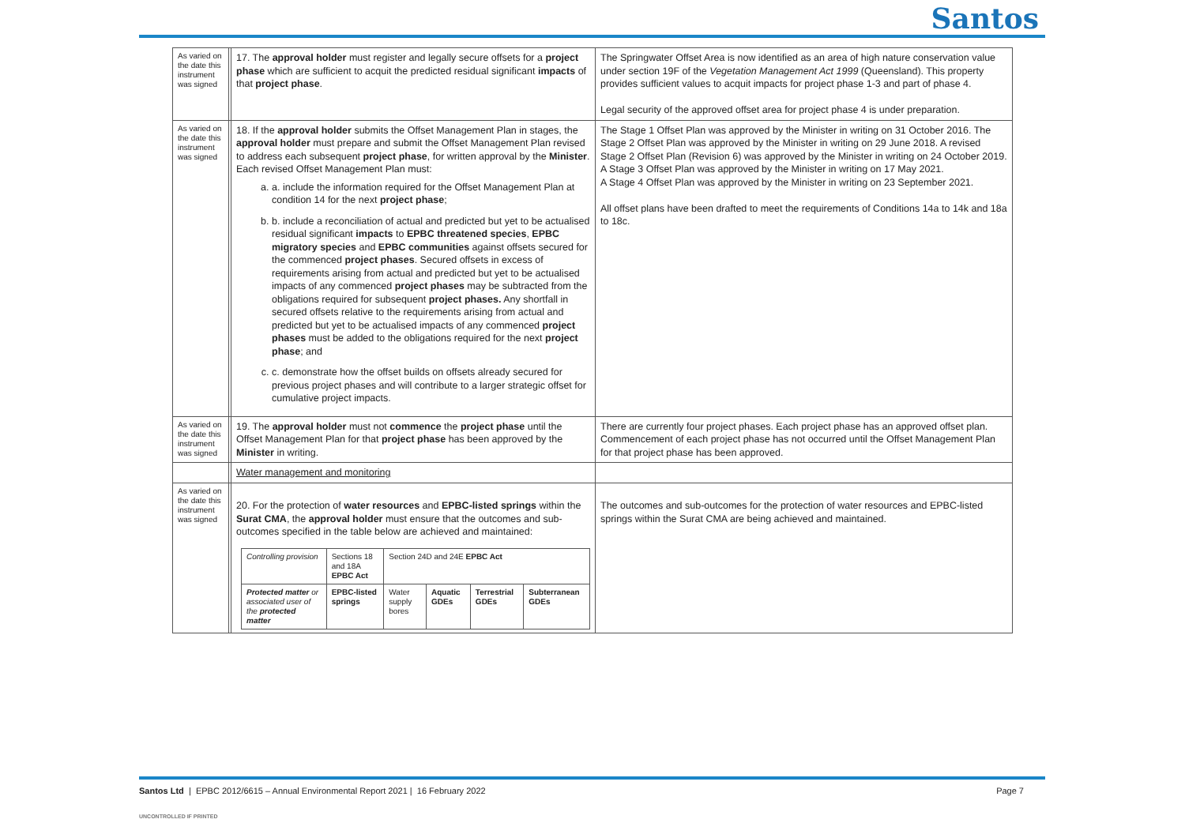Santos
| As varied on the date this instrument was signed | | 17. The approval holder must register and legally secure offsets for a project phase which are sufficient to acquit the predicted residual significant impacts of that project phase . | The Springwater Offset Area is now identified as an area of high nature conservation value under section 19F of the Vegetation Management Act 1999 (Queensland). This property provides sufficient values to acquit impacts for project phase 1-3 and part of phase 4. Legal security of the approved offset area for project phase 4 is under preparation. |
| As varied on the date this instrument was signed | | 18. If the approval holder submits the Offset Management Plan in stages, the approval holder must prepare and submit the Offset Management Plan revised to address each subsequent project phase , for written approval by the Minister . Each revised Offset Management Plan must: a. a. include the information required for the Offset Management Plan at condition 14 for the next project phase ; b. b. include a reconciliation of actual and predicted but yet to be actualised residual significant impacts to EPBC threatened species , EPBC migratory species and EPBC communities against offsets secured for the commenced project phases . Secured offsets in excess of requirements arising from actual and predicted but yet to be actualised impacts of any commenced project phases may be subtracted from the obligations required for subsequent project phases. Any shortfall in secured offsets relative to the requirements arising from actual and predicted but yet to be actualised impacts of any commenced project phases must be added to the obligations required for the next project phase ; and c. c. demonstrate how the offset builds on offsets already secured for previous project phases and will contribute to a larger strategic offset for cumulative project impacts. | The Stage 1 Offset Plan was approved by the Minister in writing on 31 October 2016. The Stage 2 Offset Plan was approved by the Minister in writing on 29 June 2018. A revised Stage 2 Offset Plan (Revision 6) was approved by the Minister in writing on 24 October 2019. A Stage 3 Offset Plan was approved by the Minister in writing on 17 May 2021. A Stage 4 Offset Plan was approved by the Minister in writing on 23 September 2021. All offset plans have been drafted to meet the requirements of Conditions 14a to 14k and 18a to 18c. |
| As varied on the date this instrument was signed | | 19. The approval holder must not commence the project phase until the Offset Management Plan for that project phase has been approved by the Minister in writing. | There are currently four project phases. Each project phase has an approved offset plan. Commencement of each project phase has not occurred until the Offset Management Plan for that project phase has been approved. |
| | | Water management and monitoring | |
| As varied on the date this instrument was signed | | 20. For the protection of water resources and EPBC-listed springs within the Surat CMA , the approval holder must ensure that the outcomes and sub-outcomes specified in the table below are achieved and maintained: / Controlling provision / Sections 18 and 18A EPBC Act / Section 24D and 24E EPBC Act / / / / / Protected matter or associated user of the protected matter / EPBC-listed springs / Water supply bores / Aquatic GDEs / Terrestrial GDEs / Subterranean GDEs / | The outcomes and sub-outcomes for the protection of water resources and EPBC-listed springs within the Surat CMA are being achieved and maintained. |
Santos Ltd | EPBC 2012/6615 – Annual Environmental Report 2021 | 16 February 2022 Page 7
UNCONTROLLED IF PRINTED